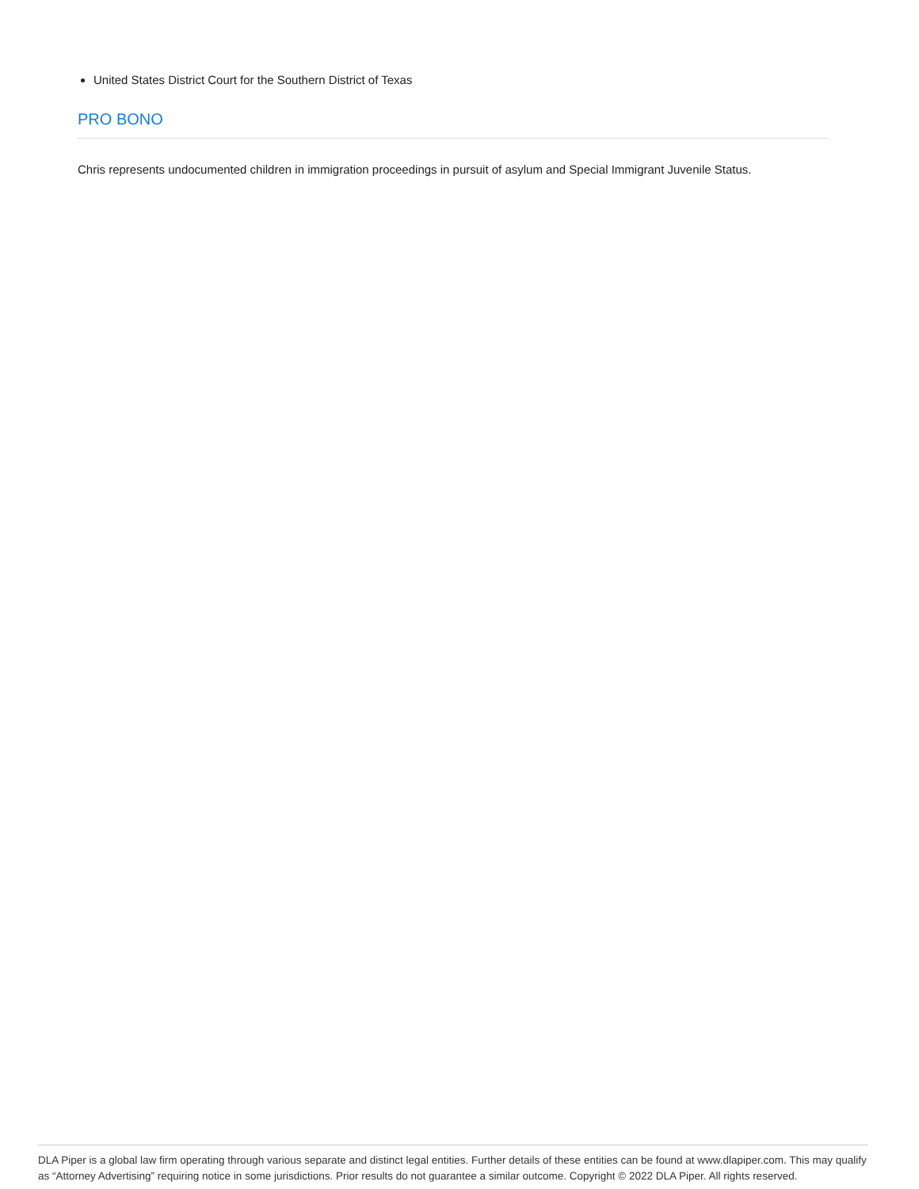United States District Court for the Southern District of Texas
PRO BONO
Chris represents undocumented children in immigration proceedings in pursuit of asylum and Special Immigrant Juvenile Status.
DLA Piper is a global law firm operating through various separate and distinct legal entities. Further details of these entities can be found at www.dlapiper.com. This may qualify as “Attorney Advertising” requiring notice in some jurisdictions. Prior results do not guarantee a similar outcome. Copyright © 2022 DLA Piper. All rights reserved.